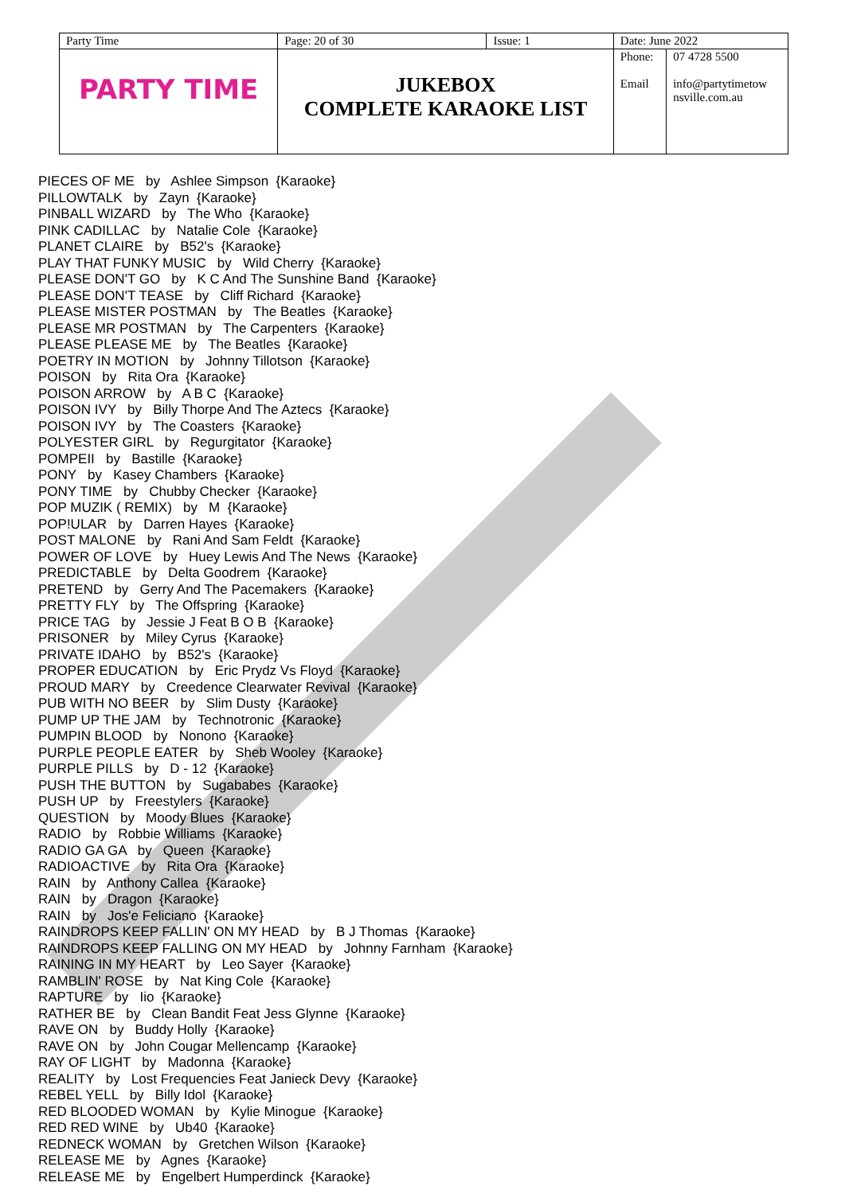| Party Time | Page: 20 of 30 | Issue: 1 | Date: June 2022 | |
| PARTY TIME | JUKEBOX COMPLETE KARAOKE LIST | | Phone: Email | 07 4728 5500 info@partytimetow nsville.com.au |
PIECES OF ME by Ashlee Simpson {Karaoke} PILLOWTALK by Zayn {Karaoke} PINBALL WIZARD by The Who {Karaoke} PINK CADILLAC by Natalie Cole {Karaoke} PLANET CLAIRE by B52's {Karaoke} PLAY THAT FUNKY MUSIC by Wild Cherry {Karaoke} PLEASE DON'T GO by K C And The Sunshine Band {Karaoke} PLEASE DON'T TEASE by Cliff Richard {Karaoke} PLEASE MISTER POSTMAN by The Beatles {Karaoke} PLEASE MR POSTMAN by The Carpenters {Karaoke} PLEASE PLEASE ME by The Beatles {Karaoke} POETRY IN MOTION by Johnny Tillotson {Karaoke} POISON by Rita Ora {Karaoke} POISON ARROW by A B C {Karaoke} POISON IVY by Billy Thorpe And The Aztecs {Karaoke} POISON IVY by The Coasters {Karaoke} POLYESTER GIRL by Regurgitator {Karaoke} POMPEII by Bastille {Karaoke} PONY by Kasey Chambers {Karaoke} PONY TIME by Chubby Checker {Karaoke} POP MUZIK ( REMIX) by M {Karaoke} POP!ULAR by Darren Hayes {Karaoke} POST MALONE by Rani And Sam Feldt {Karaoke} POWER OF LOVE by Huey Lewis And The News {Karaoke} PREDICTABLE by Delta Goodrem {Karaoke} PRETEND by Gerry And The Pacemakers {Karaoke} PRETTY FLY by The Offspring {Karaoke} PRICE TAG by Jessie J Feat B O B {Karaoke} PRISONER by Miley Cyrus {Karaoke} PRIVATE IDAHO by B52's {Karaoke} PROPER EDUCATION by Eric Prydz Vs Floyd {Karaoke} PROUD MARY by Creedence Clearwater Revival {Karaoke} PUB WITH NO BEER by Slim Dusty {Karaoke} PUMP UP THE JAM by Technotronic {Karaoke} PUMPIN BLOOD by Nonono {Karaoke} PURPLE PEOPLE EATER by Sheb Wooley {Karaoke} PURPLE PILLS by D - 12 {Karaoke} PUSH THE BUTTON by Sugababes {Karaoke} PUSH UP by Freestylers {Karaoke} QUESTION by Moody Blues {Karaoke} RADIO by Robbie Williams {Karaoke} RADIO GA GA by Queen {Karaoke} RADIOACTIVE by Rita Ora {Karaoke} RAIN by Anthony Callea {Karaoke} RAIN by Dragon {Karaoke} RAIN by Jos'e Feliciano {Karaoke} RAINDROPS KEEP FALLIN' ON MY HEAD by B J Thomas {Karaoke} RAINDROPS KEEP FALLING ON MY HEAD by Johnny Farnham {Karaoke} RAINING IN MY HEART by Leo Sayer {Karaoke} RAMBLIN' ROSE by Nat King Cole {Karaoke} RAPTURE by Iio {Karaoke} RATHER BE by Clean Bandit Feat Jess Glynne {Karaoke} RAVE ON by Buddy Holly {Karaoke} RAVE ON by John Cougar Mellencamp {Karaoke} RAY OF LIGHT by Madonna {Karaoke} REALITY by Lost Frequencies Feat Janieck Devy {Karaoke} REBEL YELL by Billy Idol {Karaoke} RED BLOODED WOMAN by Kylie Minogue {Karaoke} RED RED WINE by Ub40 {Karaoke} REDNECK WOMAN by Gretchen Wilson {Karaoke} RELEASE ME by Agnes {Karaoke} RELEASE ME by Engelbert Humperdinck {Karaoke}